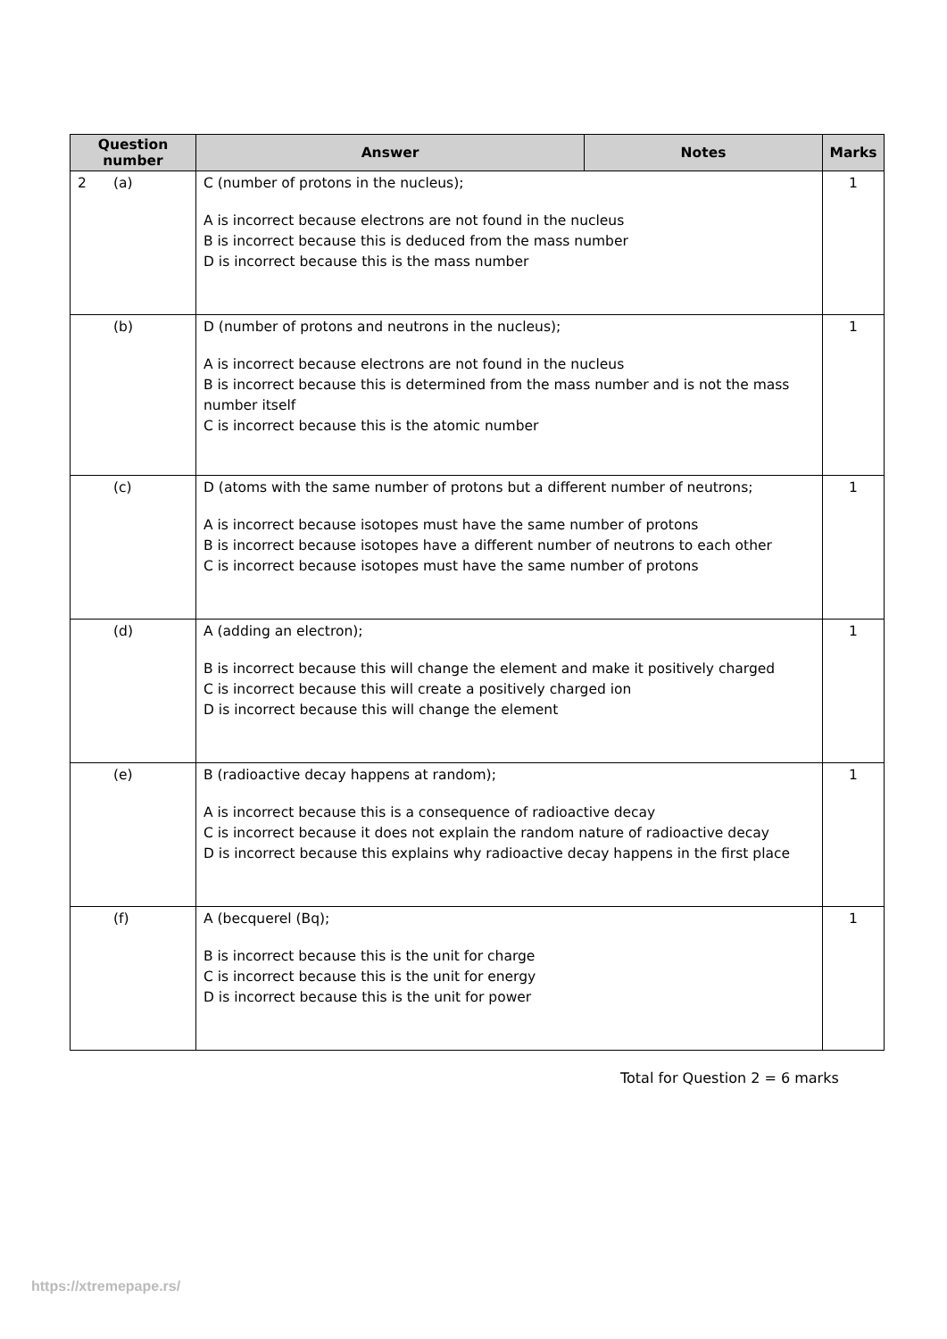| Question number | Answer | Notes | Marks |
| --- | --- | --- | --- |
| 2 (a) | C (number of protons in the nucleus); A is incorrect because electrons are not found in the nucleus B is incorrect because this is deduced from the mass number D is incorrect because this is the mass number | | 1 |
| (b) | D (number of protons and neutrons in the nucleus); A is incorrect because electrons are not found in the nucleus B is incorrect because this is determined from the mass number and is not the mass number itself C is incorrect because this is the atomic number | | 1 |
| (c) | D (atoms with the same number of protons but a different number of neutrons; A is incorrect because isotopes must have the same number of protons B is incorrect because isotopes have a different number of neutrons to each other C is incorrect because isotopes must have the same number of protons | | 1 |
| (d) | A (adding an electron); B is incorrect because this will change the element and make it positively charged C is incorrect because this will create a positively charged ion D is incorrect because this will change the element | | 1 |
| (e) | B (radioactive decay happens at random); A is incorrect because this is a consequence of radioactive decay C is incorrect because it does not explain the random nature of radioactive decay D is incorrect because this explains why radioactive decay happens in the first place | | 1 |
| (f) | A (becquerel (Bq); B is incorrect because this is the unit for charge C is incorrect because this is the unit for energy D is incorrect because this is the unit for power | | 1 |
Total for Question 2 = 6 marks
https://xtremepape.rs/